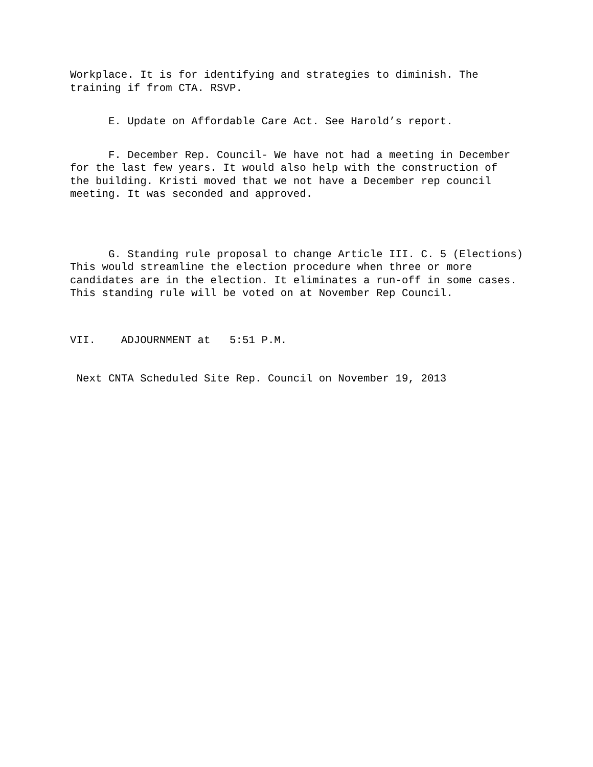Workplace. It is for identifying and strategies to diminish. The training if from CTA. RSVP.
E. Update on Affordable Care Act. See Harold’s report.
F. December Rep. Council- We have not had a meeting in December for the last few years. It would also help with the construction of the building. Kristi moved that we not have a December rep council meeting. It was seconded and approved.
G. Standing rule proposal to change Article III. C. 5 (Elections) This would streamline the election procedure when three or more candidates are in the election. It eliminates a run-off in some cases. This standing rule will be voted on at November Rep Council.
VII. ADJOURNMENT at 5:51 P.M.
Next CNTA Scheduled Site Rep. Council on November 19, 2013